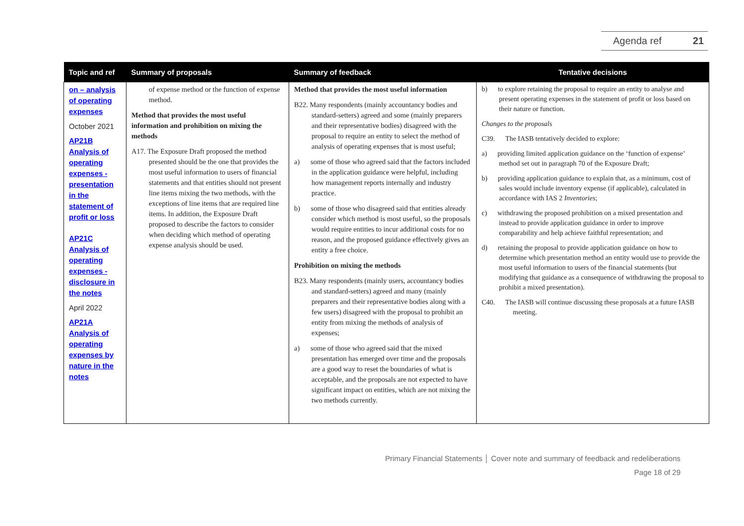Agenda ref 21
| Topic and ref | Summary of proposals | Summary of feedback | Tentative decisions |
| --- | --- | --- | --- |
| on – analysis of operating expenses October 2021 AP21B Analysis of operating expenses - presentation in the statement of profit or loss AP21C Analysis of operating expenses - disclosure in the notes April 2022 AP21A Analysis of operating expenses by nature in the notes | of expense method or the function of expense method. Method that provides the most useful information and prohibition on mixing the methods A17. The Exposure Draft proposed the method presented should be the one that provides the most useful information to users of financial statements and that entities should not present line items mixing the two methods, with the exceptions of line items that are required line items. In addition, the Exposure Draft proposed to describe the factors to consider when deciding which method of operating expense analysis should be used. | Method that provides the most useful information B22. Many respondents (mainly accountancy bodies and standard-setters) agreed and some (mainly preparers and their representative bodies) disagreed with the proposal to require an entity to select the method of analysis of operating expenses that is most useful; a) some of those who agreed said that the factors included in the application guidance were helpful, including how management reports internally and industry practice. b) some of those who disagreed said that entities already consider which method is most useful, so the proposals would require entities to incur additional costs for no reason, and the proposed guidance effectively gives an entity a free choice. Prohibition on mixing the methods B23. Many respondents (mainly users, accountancy bodies and standard-setters) agreed and many (mainly preparers and their representative bodies along with a few users) disagreed with the proposal to prohibit an entity from mixing the methods of analysis of expenses; a) some of those who agreed said that the mixed presentation has emerged over time and the proposals are a good way to reset the boundaries of what is acceptable, and the proposals are not expected to have significant impact on entities, which are not mixing the two methods currently. | b) to explore retaining the proposal to require an entity to analyse and present operating expenses in the statement of profit or loss based on their nature or function. Changes to the proposals C39. The IASB tentatively decided to explore: a) providing limited application guidance on the ‘function of expense’ method set out in paragraph 70 of the Exposure Draft; b) providing application guidance to explain that, as a minimum, cost of sales would include inventory expense (if applicable), calculated in accordance with IAS 2 Inventories ; c) withdrawing the proposed prohibition on a mixed presentation and instead to provide application guidance in order to improve comparability and help achieve faithful representation; and d) retaining the proposal to provide application guidance on how to determine which presentation method an entity would use to provide the most useful information to users of the financial statements (but modifying that guidance as a consequence of withdrawing the proposal to prohibit a mixed presentation). C40. The IASB will continue discussing these proposals at a future IASB meeting. |
Primary Financial Statements │ Cover note and summary of feedback and redeliberations
Page 18 of 29